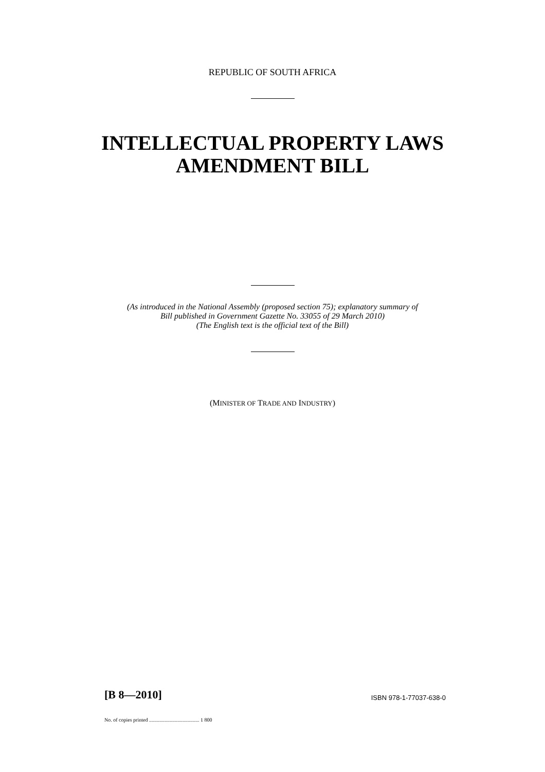REPUBLIC OF SOUTH AFRICA
INTELLECTUAL PROPERTY LAWS
AMENDMENT BILL
(As introduced in the National Assembly (proposed section 75); explanatory summary of
Bill published in Government Gazette No. 33055 of 29 March 2010)
(The English text is the official text of the Bill)
(MINISTER OF TRADE AND INDUSTRY)
[B 8—2010] ISBN 978-1-77037-638-0
No. of copies printed ....................................... 1 800